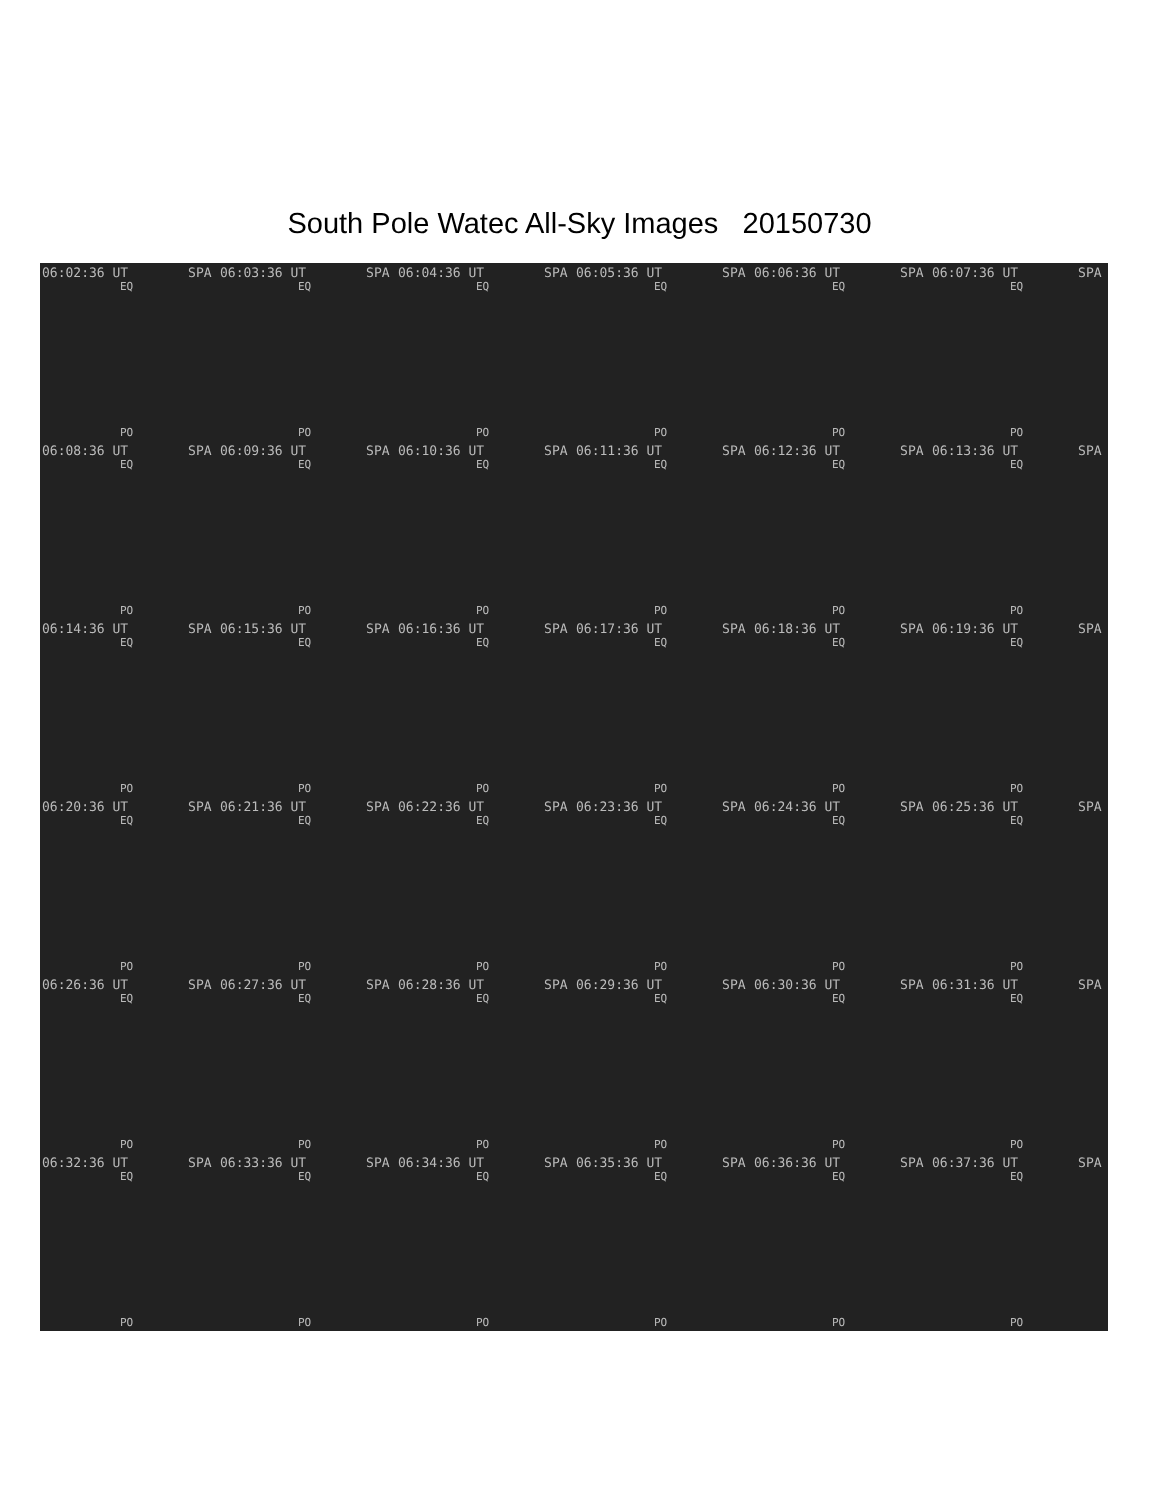South Pole Watec All-Sky Images 20150730
06:02:36 UT SPA
EQ
PO
06:03:36 UT SPA
EQ
PO
06:04:36 UT SPA
EQ
PO
06:05:36 UT SPA
EQ
PO
06:06:36 UT SPA
EQ
PO
06:07:36 UT SPA
EQ
PO
06:08:36 UT SPA
EQ
PO
06:09:36 UT SPA
EQ
PO
06:10:36 UT SPA
EQ
PO
06:11:36 UT SPA
EQ
PO
06:12:36 UT SPA
EQ
PO
06:13:36 UT SPA
EQ
PO
06:14:36 UT SPA
EQ
PO
06:15:36 UT SPA
EQ
PO
06:16:36 UT SPA
EQ
PO
06:17:36 UT SPA
EQ
PO
06:18:36 UT SPA
EQ
PO
06:19:36 UT SPA
EQ
PO
06:20:36 UT SPA
EQ
PO
06:21:36 UT SPA
EQ
PO
06:22:36 UT SPA
EQ
PO
06:23:36 UT SPA
EQ
PO
06:24:36 UT SPA
EQ
PO
06:25:36 UT SPA
EQ
PO
06:26:36 UT SPA
EQ
PO
06:27:36 UT SPA
EQ
PO
06:28:36 UT SPA
EQ
PO
06:29:36 UT SPA
EQ
PO
06:30:36 UT SPA
EQ
PO
06:31:36 UT SPA
EQ
PO
06:32:36 UT SPA
EQ
PO
06:33:36 UT SPA
EQ
PO
06:34:36 UT SPA
EQ
PO
06:35:36 UT SPA
EQ
PO
06:36:36 UT SPA
EQ
PO
06:37:36 UT SPA
EQ
PO